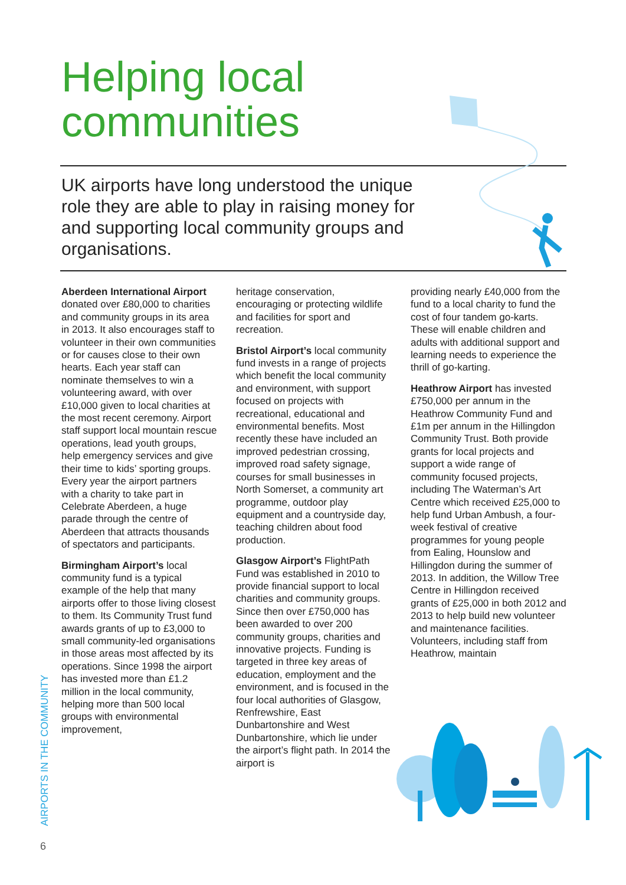Helping local
communities
UK airports have long understood the unique role they are able to play in raising money for and supporting local community groups and organisations.
Aberdeen International Airport donated over £80,000 to charities and community groups in its area in 2013. It also encourages staff to volunteer in their own communities or for causes close to their own hearts. Each year staff can nominate themselves to win a volunteering award, with over £10,000 given to local charities at the most recent ceremony. Airport staff support local mountain rescue operations, lead youth groups, help emergency services and give their time to kids’ sporting groups. Every year the airport partners with a charity to take part in Celebrate Aberdeen, a huge parade through the centre of Aberdeen that attracts thousands of spectators and participants.
Birmingham Airport’s local community fund is a typical example of the help that many airports offer to those living closest to them. Its Community Trust fund awards grants of up to £3,000 to small community-led organisations in those areas most affected by its operations. Since 1998 the airport has invested more than £1.2 million in the local community, helping more than 500 local groups with environmental improvement,
heritage conservation, encouraging or protecting wildlife and facilities for sport and recreation.
Bristol Airport’s local community fund invests in a range of projects which benefit the local community and environment, with support focused on projects with recreational, educational and environmental benefits. Most recently these have included an improved pedestrian crossing, improved road safety signage, courses for small businesses in North Somerset, a community art programme, outdoor play equipment and a countryside day, teaching children about food production.
Glasgow Airport’s FlightPath Fund was established in 2010 to provide financial support to local charities and community groups. Since then over £750,000 has been awarded to over 200 community groups, charities and innovative projects. Funding is targeted in three key areas of education, employment and the environment, and is focused in the four local authorities of Glasgow, Renfrewshire, East Dunbartonshire and West Dunbartonshire, which lie under the airport’s flight path. In 2014 the airport is
providing nearly £40,000 from the fund to a local charity to fund the cost of four tandem go-karts. These will enable children and adults with additional support and learning needs to experience the thrill of go-karting.
Heathrow Airport has invested £750,000 per annum in the Heathrow Community Fund and £1m per annum in the Hillingdon Community Trust. Both provide grants for local projects and support a wide range of community focused projects, including The Waterman’s Art Centre which received £25,000 to help fund Urban Ambush, a four-week festival of creative programmes for young people from Ealing, Hounslow and Hillingdon during the summer of 2013. In addition, the Willow Tree Centre in Hillingdon received grants of £25,000 in both 2012 and 2013 to help build new volunteer and maintenance facilities. Volunteers, including staff from Heathrow, maintain
AIRPORTS IN THE COMMUNITY
6